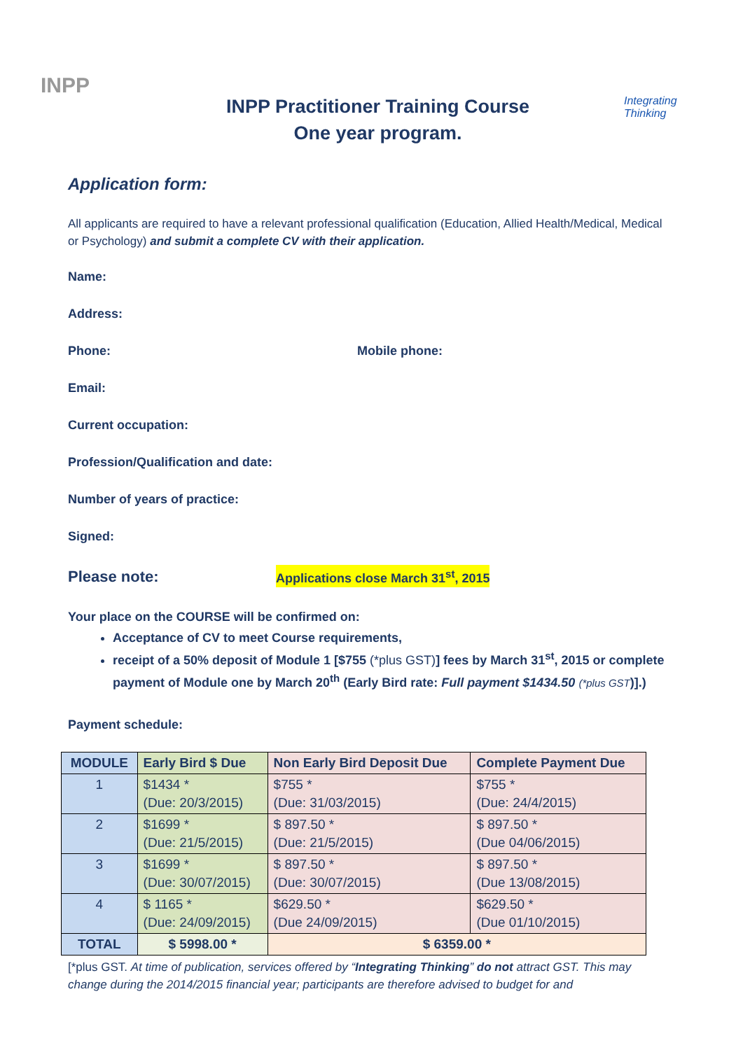INPP
INPP Practitioner Training Course
One year program.
Integrating
Thinking
Application form:
All applicants are required to have a relevant professional qualification (Education, Allied Health/Medical, Medical or Psychology) and submit a complete CV with their application.
Name:
Address:
Phone: Mobile phone:
Email:
Current occupation:
Profession/Qualification and date:
Number of years of practice:
Signed:
Please note: Applications close March 31<sup>st</sup>, 2015
Your place on the COURSE will be confirmed on:
Acceptance of CV to meet Course requirements,
receipt of a 50% deposit of Module 1 [$755 (*plus GST)] fees by March 31<sup>st</sup>, 2015 or complete payment of Module one by March 20<sup>th</sup> (Early Bird rate: Full payment $1434.50 (*plus GST)].)
Payment schedule:
| MODULE | Early Bird $ Due | Non Early Bird Deposit Due | Complete Payment Due |
| --- | --- | --- | --- |
| 1 | $1434 * (Due: 20/3/2015) | $755 * (Due: 31/03/2015) | $755 * (Due: 24/4/2015) |
| 2 | $1699 * (Due: 21/5/2015) | $ 897.50 * (Due: 21/5/2015) | $ 897.50 * (Due 04/06/2015) |
| 3 | $1699 * (Due: 30/07/2015) | $ 897.50 * (Due: 30/07/2015) | $ 897.50 * (Due 13/08/2015) |
| 4 | $ 1165 * (Due: 24/09/2015) | $629.50 * (Due 24/09/2015) | $629.50 * (Due 01/10/2015) |
| TOTAL | $ 5998.00 * | $ 6359.00 * | |
[*plus GST. At time of publication, services offered by “Integrating Thinking” do not attract GST. This may change during the 2014/2015 financial year; participants are therefore advised to budget for and